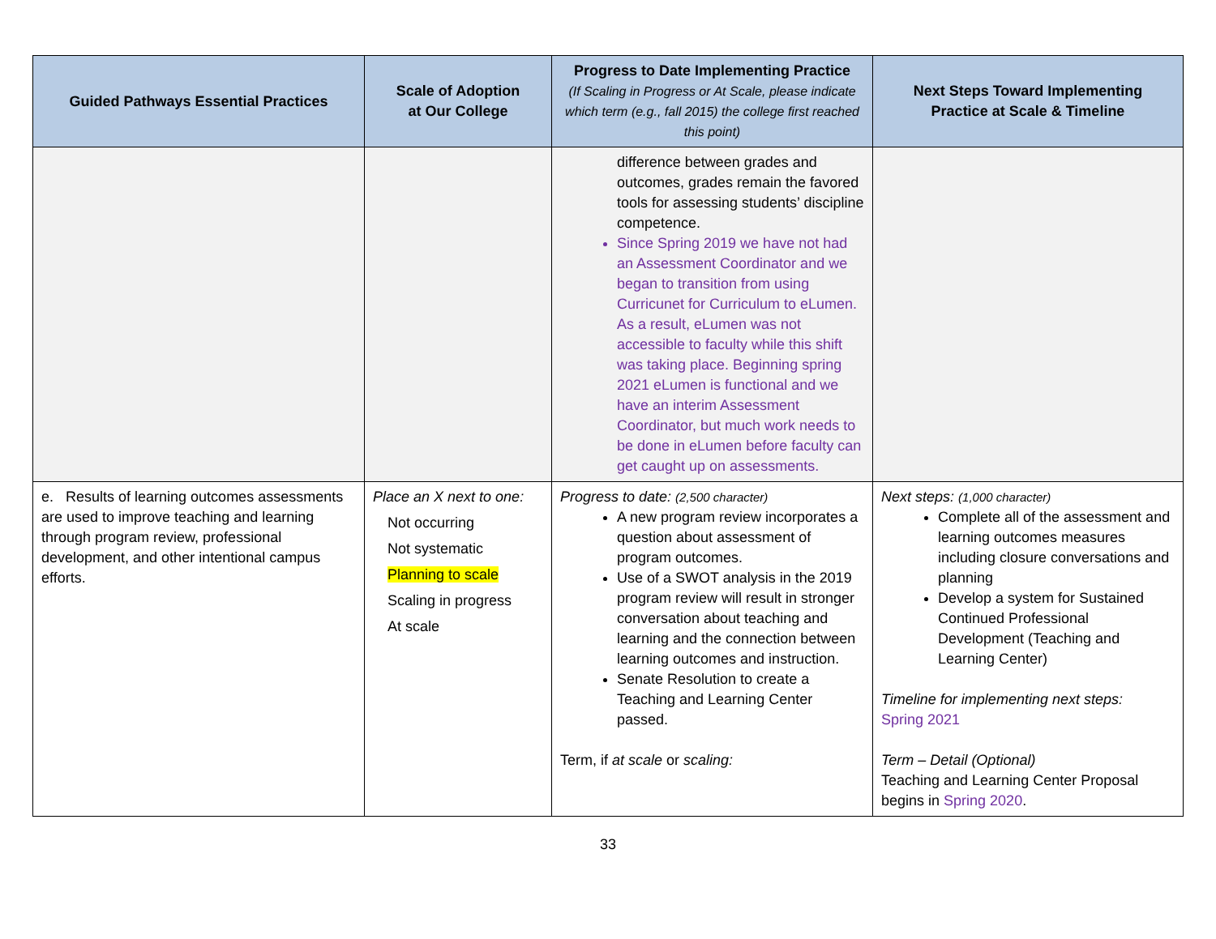| Guided Pathways Essential Practices | Scale of Adoption at Our College | Progress to Date Implementing Practice (If Scaling in Progress or At Scale, please indicate which term (e.g., fall 2015) the college first reached this point) | Next Steps Toward Implementing Practice at Scale & Timeline |
| --- | --- | --- | --- |
| | | difference between grades and outcomes, grades remain the favored tools for assessing students’ discipline competence. Since Spring 2019 we have not had an Assessment Coordinator and we began to transition from using Curricunet for Curriculum to eLumen. As a result, eLumen was not accessible to faculty while this shift was taking place. Beginning spring 2021 eLumen is functional and we have an interim Assessment Coordinator, but much work needs to be done in eLumen before faculty can get caught up on assessments. | |
| e. Results of learning outcomes assessments are used to improve teaching and learning through program review, professional development, and other intentional campus efforts. | Place an X next to one: Not occurring Not systematic Planning to scale Scaling in progress At scale | Progress to date: (2,500 character) A new program review incorporates a question about assessment of program outcomes. Use of a SWOT analysis in the 2019 program review will result in stronger conversation about teaching and learning and the connection between learning outcomes and instruction. Senate Resolution to create a Teaching and Learning Center passed. Term, if at scale or scaling: | Next steps: (1,000 character) Complete all of the assessment and learning outcomes measures including closure conversations and planning Develop a system for Sustained Continued Professional Development (Teaching and Learning Center) Timeline for implementing next steps: Spring 2021 Term – Detail (Optional) Teaching and Learning Center Proposal begins in Spring 2020 . |
33